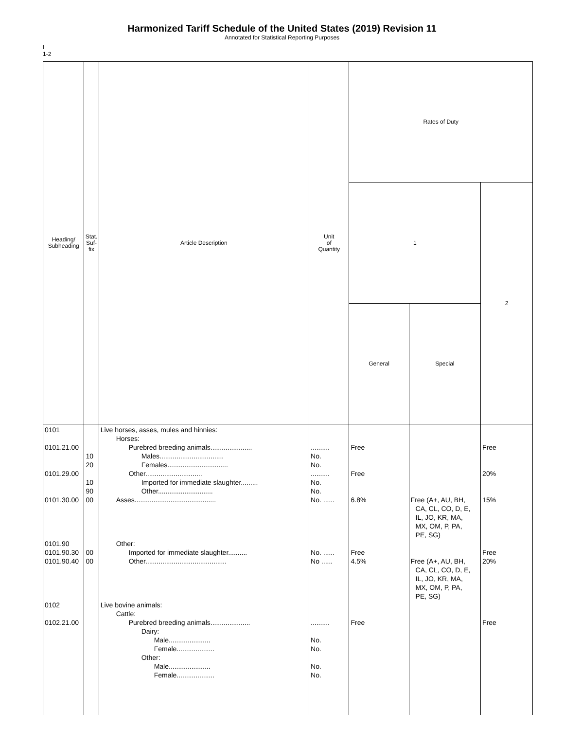Harmonized Tariff Schedule of the United States (2019) Revision 11
Annotated for Statistical Reporting Purposes
I
1-2
| Heading/ Subheading | Stat. Suf- fix | Article Description | Unit of Quantity | Rates of Duty | | |
| --- | --- | --- | --- | --- | --- | --- |
| | | | | 1 | | 2 |
| | | | | General | Special | |
| 0101 0101.21.00 0101.29.00 0101.30.00 0101.90 0101.90.30 0101.90.40 0102 0102.21.00 | 10 20 10 90 00 00 00 | Live horses, asses, mules and hinnies: Horses: Purebred breeding animals...................... Males.................................. Females................................ Other.............................. Imported for immediate slaughter......... Other............................. Asses........................................... Other: Imported for immediate slaughter.......... Other........................................... Live bovine animals: Cattle: Purebred breeding animals..................... Dairy: Male...................... Female.................... Other: Male...................... Female.................... | .......... No. No. .......... No. No. No. ...... No. ...... No ...... .......... No. No. No. No. | Free Free 6.8% Free 4.5% Free | Free (A+, AU, BH, CA, CL, CO, D, E, IL, JO, KR, MA, MX, OM, P, PA, PE, SG) Free (A+, AU, BH, CA, CL, CO, D, E, IL, JO, KR, MA, MX, OM, P, PA, PE, SG) | Free 20% 15% Free 20% Free |